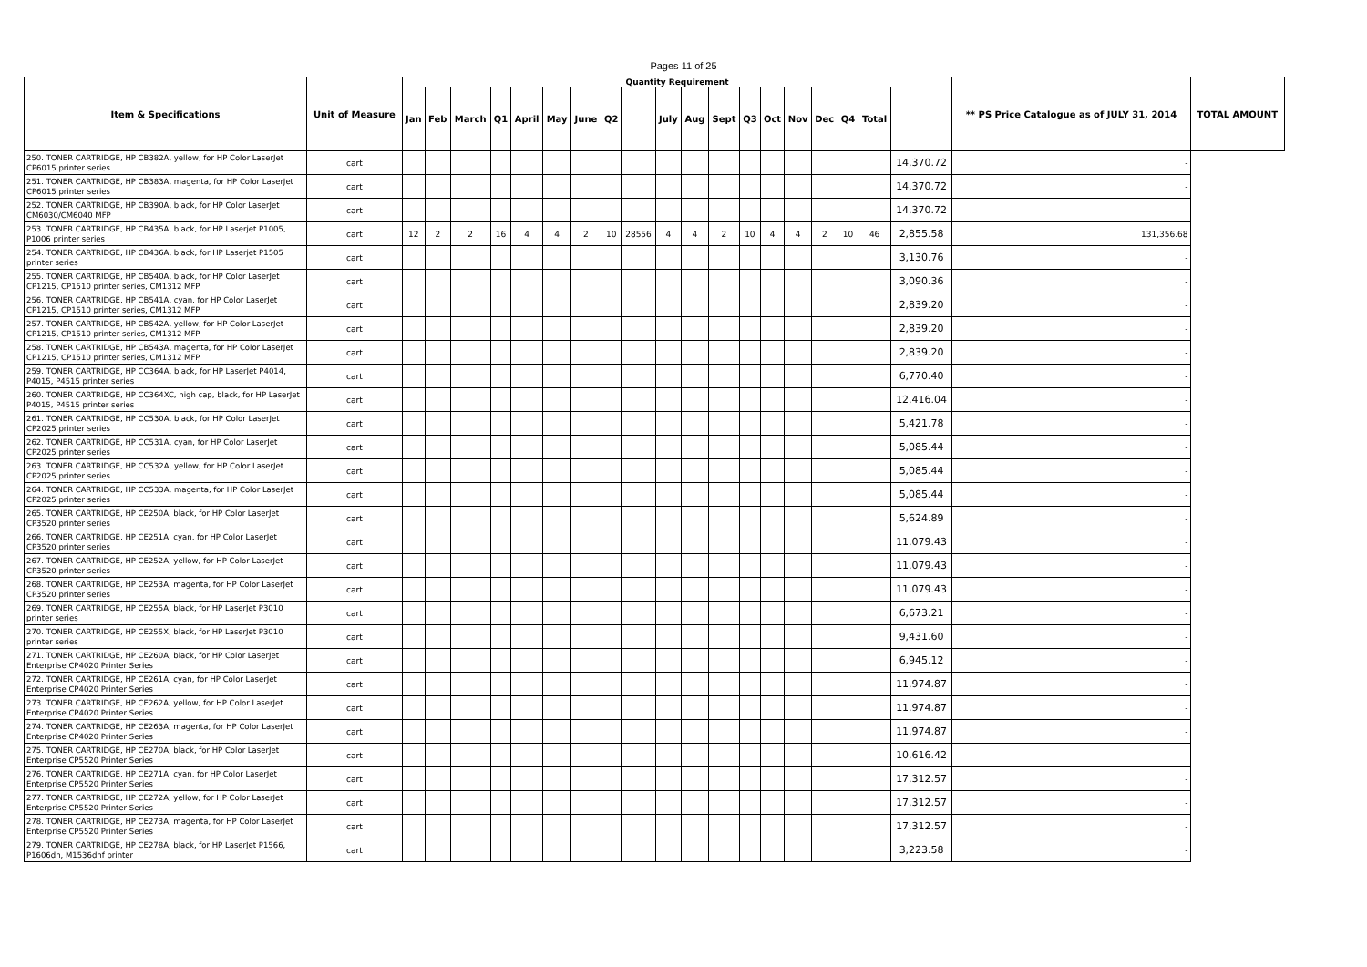Pages 11 of 25
| Item & Specifications | Unit of Measure | Quantity Requirement | | | | | | | | | | | | | | | | | | | ** PS Price Catalogue as of JULY 31, 2014 | TOTAL AMOUNT |
| --- | --- | --- | --- | --- | --- | --- | --- | --- | --- | --- | --- | --- | --- | --- | --- | --- | --- | --- | --- | --- | --- | --- |
| | | Jan | Feb | March | Q1 | April | May | June | Q2 | | July | Aug | Sept | Q3 | Oct | Nov | Dec | Q4 | Total | | | |
| 250. TONER CARTRIDGE, HP CB382A, yellow, for HP Color LaserJet CP6015 printer series | cart | | | | | | | | | | | | | | | | | | | 14,370.72 | - | |
| 251. TONER CARTRIDGE, HP CB383A, magenta, for HP Color LaserJet CP6015 printer series | cart | | | | | | | | | | | | | | | | | | | 14,370.72 | - | |
| 252. TONER CARTRIDGE, HP CB390A, black, for HP Color LaserJet CM6030/CM6040 MFP | cart | | | | | | | | | | | | | | | | | | | 14,370.72 | - | |
| 253. TONER CARTRIDGE, HP CB435A, black, for HP Laserjet P1005, P1006 printer series | cart | 12 | 2 | 2 | 16 | 4 | 4 | 2 | 10 | 28556 | 4 | 4 | 2 | 10 | 4 | 4 | 2 | 10 | 46 | 2,855.58 | 131,356.68 | |
| 254. TONER CARTRIDGE, HP CB436A, black, for HP Laserjet P1505 printer series | cart | | | | | | | | | | | | | | | | | | | 3,130.76 | - | |
| 255. TONER CARTRIDGE, HP CB540A, black, for HP Color LaserJet CP1215, CP1510 printer series, CM1312 MFP | cart | | | | | | | | | | | | | | | | | | | 3,090.36 | - | |
| 256. TONER CARTRIDGE, HP CB541A, cyan, for HP Color LaserJet CP1215, CP1510 printer series, CM1312 MFP | cart | | | | | | | | | | | | | | | | | | | 2,839.20 | - | |
| 257. TONER CARTRIDGE, HP CB542A, yellow, for HP Color LaserJet CP1215, CP1510 printer series, CM1312 MFP | cart | | | | | | | | | | | | | | | | | | | 2,839.20 | - | |
| 258. TONER CARTRIDGE, HP CB543A, magenta, for HP Color LaserJet CP1215, CP1510 printer series, CM1312 MFP | cart | | | | | | | | | | | | | | | | | | | 2,839.20 | - | |
| 259. TONER CARTRIDGE, HP CC364A, black, for HP LaserJet P4014, P4015, P4515 printer series | cart | | | | | | | | | | | | | | | | | | | 6,770.40 | - | |
| 260. TONER CARTRIDGE, HP CC364XC, high cap, black, for HP LaserJet P4015, P4515 printer series | cart | | | | | | | | | | | | | | | | | | | 12,416.04 | - | |
| 261. TONER CARTRIDGE, HP CC530A, black, for HP Color LaserJet CP2025 printer series | cart | | | | | | | | | | | | | | | | | | | 5,421.78 | - | |
| 262. TONER CARTRIDGE, HP CC531A, cyan, for HP Color LaserJet CP2025 printer series | cart | | | | | | | | | | | | | | | | | | | 5,085.44 | - | |
| 263. TONER CARTRIDGE, HP CC532A, yellow, for HP Color LaserJet CP2025 printer series | cart | | | | | | | | | | | | | | | | | | | 5,085.44 | - | |
| 264. TONER CARTRIDGE, HP CC533A, magenta, for HP Color LaserJet CP2025 printer series | cart | | | | | | | | | | | | | | | | | | | 5,085.44 | - | |
| 265. TONER CARTRIDGE, HP CE250A, black, for HP Color LaserJet CP3520 printer series | cart | | | | | | | | | | | | | | | | | | | 5,624.89 | - | |
| 266. TONER CARTRIDGE, HP CE251A, cyan, for HP Color LaserJet CP3520 printer series | cart | | | | | | | | | | | | | | | | | | | 11,079.43 | - | |
| 267. TONER CARTRIDGE, HP CE252A, yellow, for HP Color LaserJet CP3520 printer series | cart | | | | | | | | | | | | | | | | | | | 11,079.43 | - | |
| 268. TONER CARTRIDGE, HP CE253A, magenta, for HP Color LaserJet CP3520 printer series | cart | | | | | | | | | | | | | | | | | | | 11,079.43 | - | |
| 269. TONER CARTRIDGE, HP CE255A, black, for HP LaserJet P3010 printer series | cart | | | | | | | | | | | | | | | | | | | 6,673.21 | - | |
| 270. TONER CARTRIDGE, HP CE255X, black, for HP LaserJet P3010 printer series | cart | | | | | | | | | | | | | | | | | | | 9,431.60 | - | |
| 271. TONER CARTRIDGE, HP CE260A, black, for HP Color LaserJet Enterprise CP4020 Printer Series | cart | | | | | | | | | | | | | | | | | | | 6,945.12 | - | |
| 272. TONER CARTRIDGE, HP CE261A, cyan, for HP Color LaserJet Enterprise CP4020 Printer Series | cart | | | | | | | | | | | | | | | | | | | 11,974.87 | - | |
| 273. TONER CARTRIDGE, HP CE262A, yellow, for HP Color LaserJet Enterprise CP4020 Printer Series | cart | | | | | | | | | | | | | | | | | | | 11,974.87 | - | |
| 274. TONER CARTRIDGE, HP CE263A, magenta, for HP Color LaserJet Enterprise CP4020 Printer Series | cart | | | | | | | | | | | | | | | | | | | 11,974.87 | - | |
| 275. TONER CARTRIDGE, HP CE270A, black, for HP Color LaserJet Enterprise CP5520 Printer Series | cart | | | | | | | | | | | | | | | | | | | 10,616.42 | - | |
| 276. TONER CARTRIDGE, HP CE271A, cyan, for HP Color LaserJet Enterprise CP5520 Printer Series | cart | | | | | | | | | | | | | | | | | | | 17,312.57 | - | |
| 277. TONER CARTRIDGE, HP CE272A, yellow, for HP Color LaserJet Enterprise CP5520 Printer Series | cart | | | | | | | | | | | | | | | | | | | 17,312.57 | - | |
| 278. TONER CARTRIDGE, HP CE273A, magenta, for HP Color LaserJet Enterprise CP5520 Printer Series | cart | | | | | | | | | | | | | | | | | | | 17,312.57 | - | |
| 279. TONER CARTRIDGE, HP CE278A, black, for HP LaserJet P1566, P1606dn, M1536dnf printer | cart | | | | | | | | | | | | | | | | | | | 3,223.58 | - | |